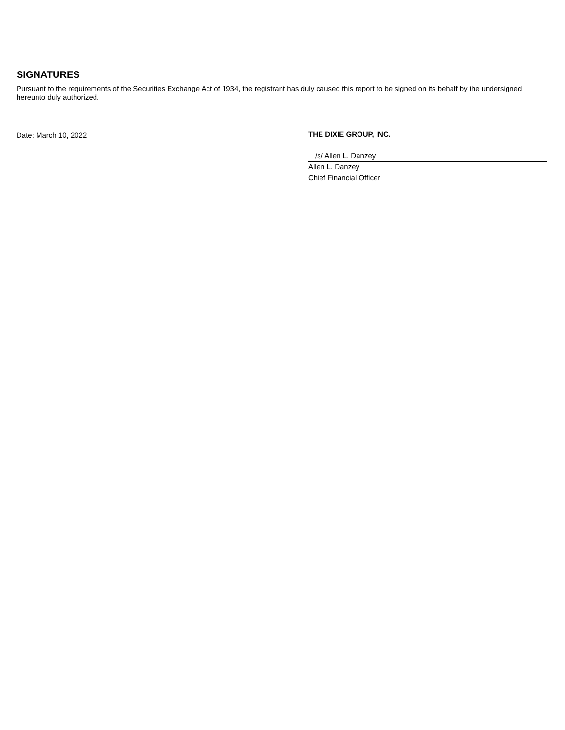SIGNATURES
Pursuant to the requirements of the Securities Exchange Act of 1934, the registrant has duly caused this report to be signed on its behalf by the undersigned hereunto duly authorized.
Date: March 10, 2022 THE DIXIE GROUP, INC.
/s/ Allen L. Danzey
Allen L. Danzey
Chief Financial Officer